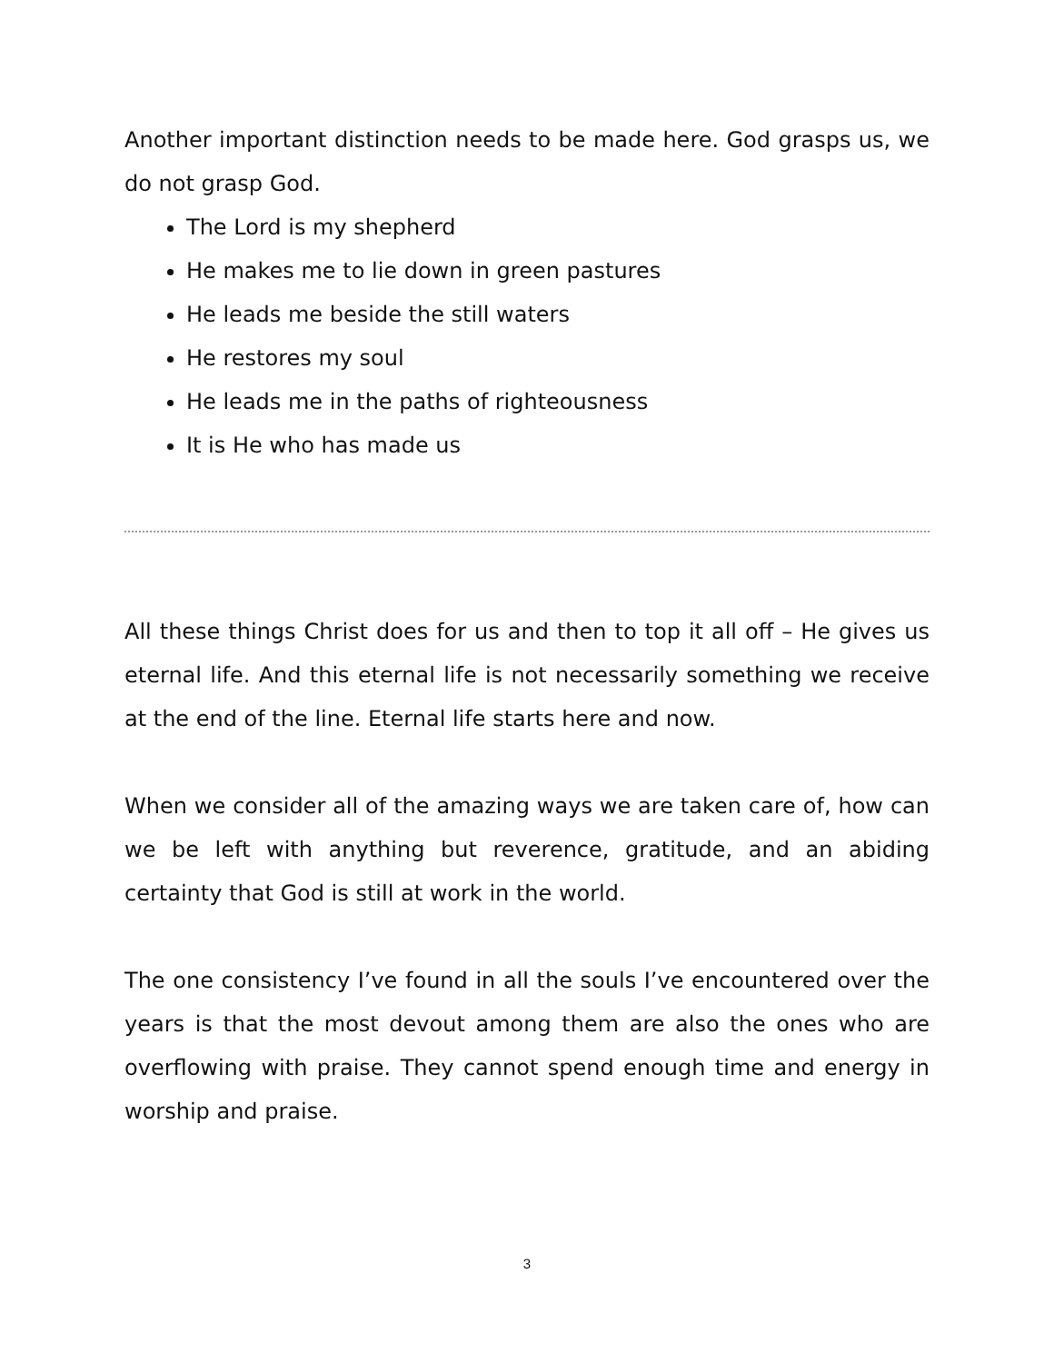Another important distinction needs to be made here. God grasps us, we do not grasp God.
The Lord is my shepherd
He makes me to lie down in green pastures
He leads me beside the still waters
He restores my soul
He leads me in the paths of righteousness
It is He who has made us
All these things Christ does for us and then to top it all off – He gives us eternal life. And this eternal life is not necessarily something we receive at the end of the line. Eternal life starts here and now.
When we consider all of the amazing ways we are taken care of, how can we be left with anything but reverence, gratitude, and an abiding certainty that God is still at work in the world.
The one consistency I’ve found in all the souls I’ve encountered over the years is that the most devout among them are also the ones who are overflowing with praise. They cannot spend enough time and energy in worship and praise.
3